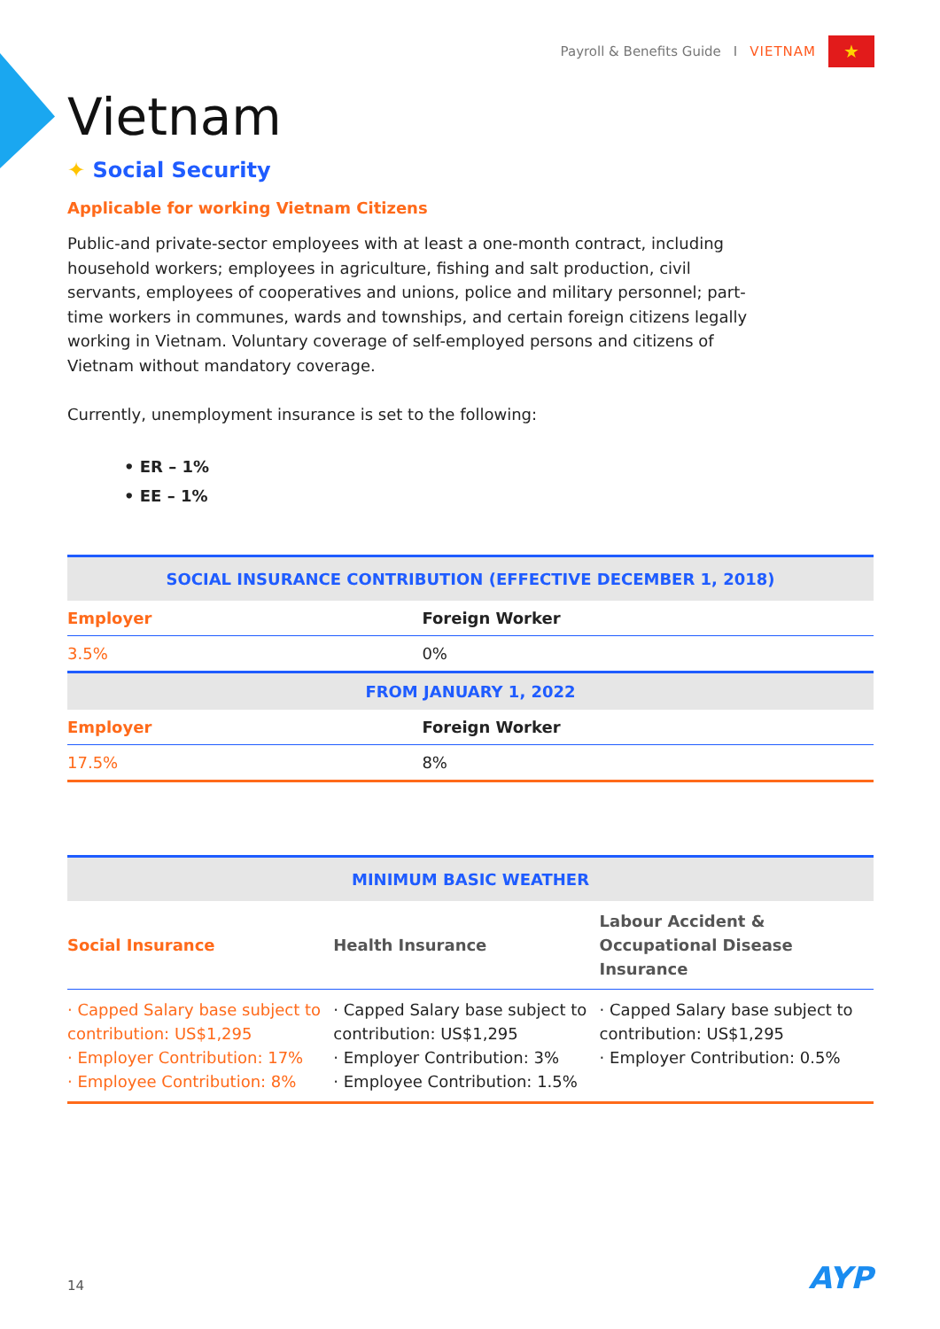Payroll & Benefits Guide I VIETNAM ★
Vietnam
✦ Social Security
Applicable for working Vietnam Citizens
Public-and private-sector employees with at least a one-month contract, including household workers; employees in agriculture, fishing and salt production, civil servants, employees of cooperatives and unions, police and military personnel; part-time workers in communes, wards and townships, and certain foreign citizens legally working in Vietnam. Voluntary coverage of self-employed persons and citizens of Vietnam without mandatory coverage.
Currently, unemployment insurance is set to the following:
• ER – 1%
• EE – 1%
| SOCIAL INSURANCE CONTRIBUTION (EFFECTIVE DECEMBER 1, 2018) | |
| --- | --- |
| Employer | Foreign Worker |
| 3.5% | 0% |
| FROM JANUARY 1, 2022 | |
| Employer | Foreign Worker |
| 17.5% | 8% |
| MINIMUM BASIC WEATHER | | |
| --- | --- | --- |
| Social Insurance | Health Insurance | Labour Accident & Occupational Disease Insurance |
| · Capped Salary base subject to contribution: US$1,295 · Employer Contribution: 17% · Employee Contribution: 8% | · Capped Salary base subject to contribution: US$1,295 · Employer Contribution: 3% · Employee Contribution: 1.5% | · Capped Salary base subject to contribution: US$1,295 · Employer Contribution: 0.5% |
14 AYP